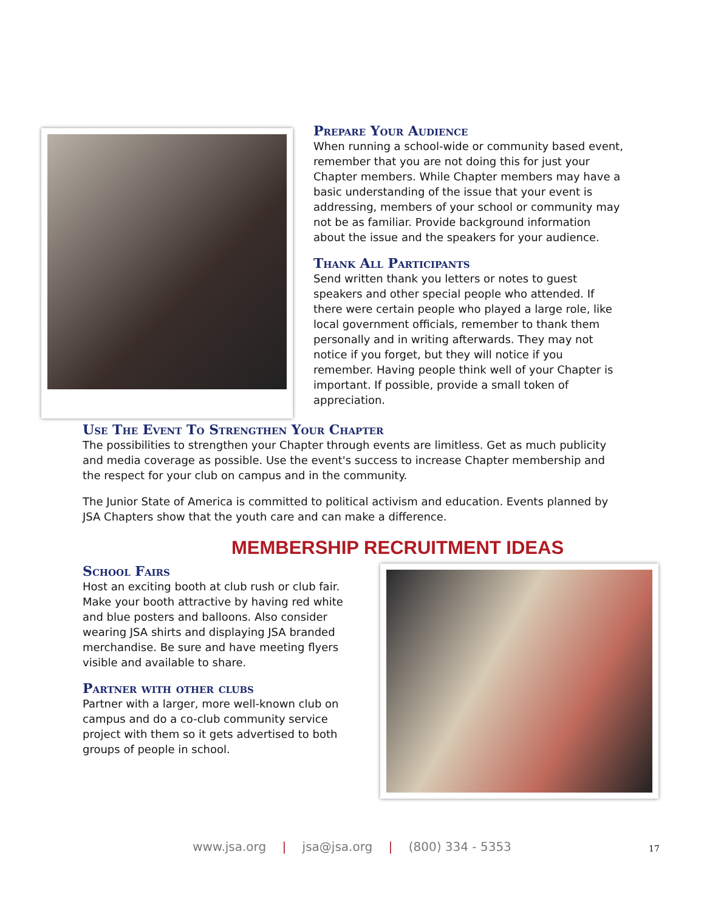Prepare Your Audience
When running a school-wide or community based event, remember that you are not doing this for just your Chapter members. While Chapter members may have a basic understanding of the issue that your event is addressing, members of your school or community may not be as familiar. Provide background information about the issue and the speakers for your audience.
Thank All Participants
Send written thank you letters or notes to guest speakers and other special people who attended. If there were certain people who played a large role, like local government officials, remember to thank them personally and in writing afterwards. They may not notice if you forget, but they will notice if you remember. Having people think well of your Chapter is important. If possible, provide a small token of appreciation.
Use The Event To Strengthen Your Chapter
The possibilities to strengthen your Chapter through events are limitless. Get as much publicity and media coverage as possible. Use the event's success to increase Chapter membership and the respect for your club on campus and in the community.
The Junior State of America is committed to political activism and education. Events planned by JSA Chapters show that the youth care and can make a difference.
MEMBERSHIP RECRUITMENT IDEAS
School Fairs
Host an exciting booth at club rush or club fair. Make your booth attractive by having red white and blue posters and balloons. Also consider wearing JSA shirts and displaying JSA branded merchandise. Be sure and have meeting flyers visible and available to share.
Partner with other clubs
Partner with a larger, more well-known club on campus and do a co-club community service project with them so it gets advertised to both groups of people in school.
www.jsa.org | jsa@jsa.org | (800) 334 - 5353 17